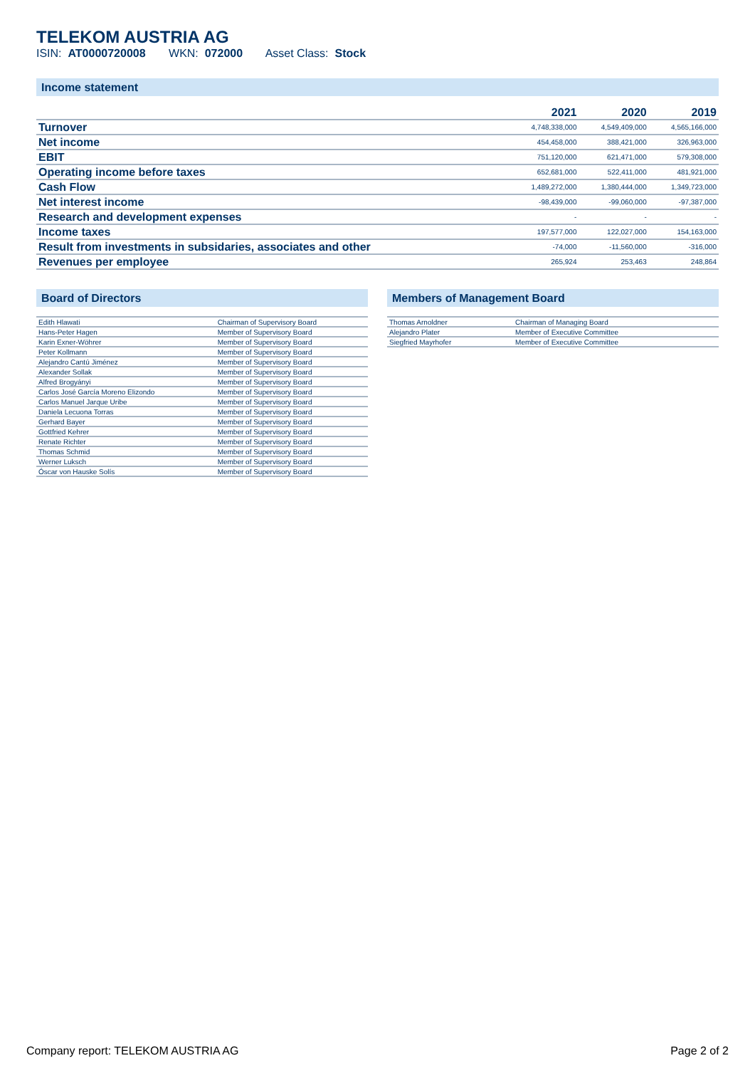TELEKOM AUSTRIA AG
ISIN: AT0000720008 WKN: 072000 Asset Class: Stock
Income statement
| | 2021 | 2020 | 2019 |
| --- | --- | --- | --- |
| Turnover | 4,748,338,000 | 4,549,409,000 | 4,565,166,000 |
| Net income | 454,458,000 | 388,421,000 | 326,963,000 |
| EBIT | 751,120,000 | 621,471,000 | 579,308,000 |
| Operating income before taxes | 652,681,000 | 522,411,000 | 481,921,000 |
| Cash Flow | 1,489,272,000 | 1,380,444,000 | 1,349,723,000 |
| Net interest income | -98,439,000 | -99,060,000 | -97,387,000 |
| Research and development expenses | - | - | - |
| Income taxes | 197,577,000 | 122,027,000 | 154,163,000 |
| Result from investments in subsidaries, associates and other | -74,000 | -11,560,000 | -316,000 |
| Revenues per employee | 265,924 | 253,463 | 248,864 |
Board of Directors
| Edith Hlawati | Chairman of Supervisory Board |
| Hans-Peter Hagen | Member of Supervisory Board |
| Karin Exner-Wöhrer | Member of Supervisory Board |
| Peter Kollmann | Member of Supervisory Board |
| Alejandro Cantú Jiménez | Member of Supervisory Board |
| Alexander Sollak | Member of Supervisory Board |
| Alfred Brogyányi | Member of Supervisory Board |
| Carlos José García Moreno Elizondo | Member of Supervisory Board |
| Carlos Manuel Jarque Uribe | Member of Supervisory Board |
| Daniela Lecuona Torras | Member of Supervisory Board |
| Gerhard Bayer | Member of Supervisory Board |
| Gottfried Kehrer | Member of Supervisory Board |
| Renate Richter | Member of Supervisory Board |
| Thomas Schmid | Member of Supervisory Board |
| Werner Luksch | Member of Supervisory Board |
| Óscar von Hauske Solís | Member of Supervisory Board |
Members of Management Board
| Thomas Arnoldner | Chairman of Managing Board |
| Alejandro Plater | Member of Executive Committee |
| Siegfried Mayrhofer | Member of Executive Committee |
Company report: TELEKOM AUSTRIA AG Page 2 of 2